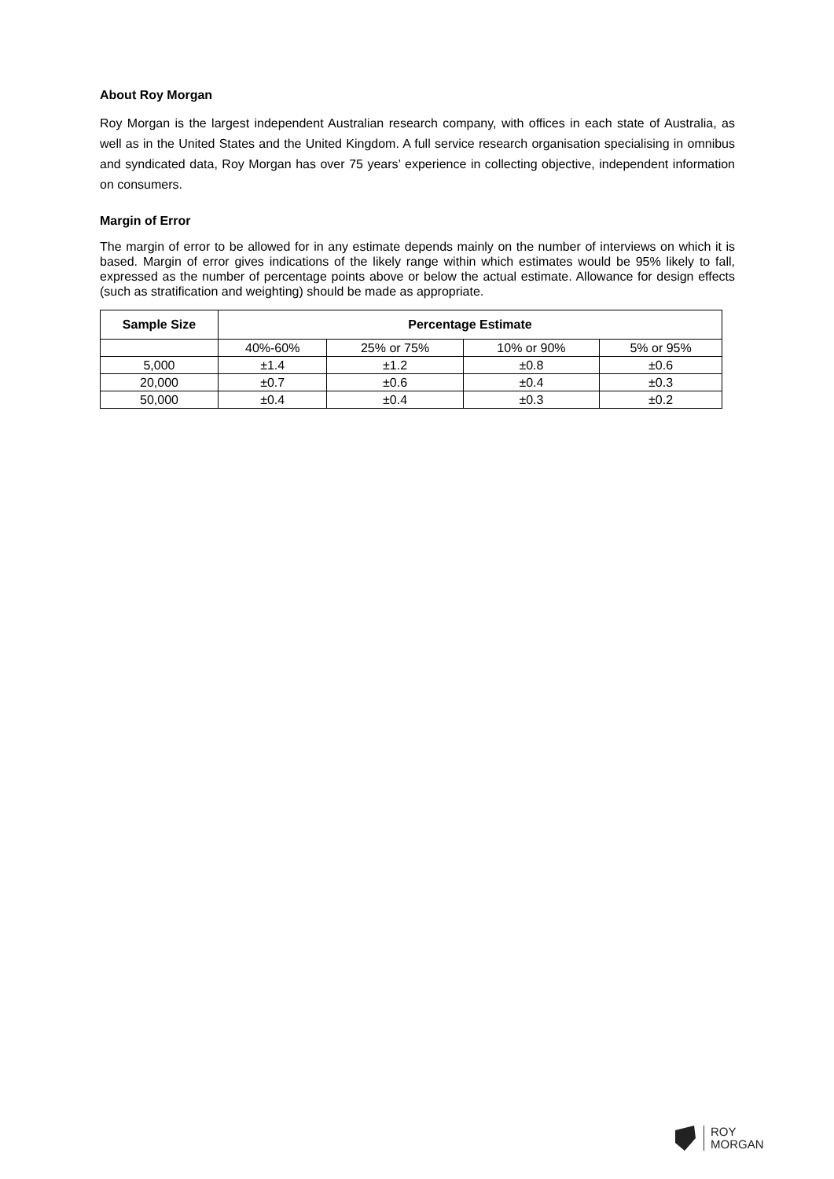About Roy Morgan
Roy Morgan is the largest independent Australian research company, with offices in each state of Australia, as well as in the United States and the United Kingdom. A full service research organisation specialising in omnibus and syndicated data, Roy Morgan has over 75 years’ experience in collecting objective, independent information on consumers.
Margin of Error
The margin of error to be allowed for in any estimate depends mainly on the number of interviews on which it is based. Margin of error gives indications of the likely range within which estimates would be 95% likely to fall, expressed as the number of percentage points above or below the actual estimate. Allowance for design effects (such as stratification and weighting) should be made as appropriate.
| Sample Size | Percentage Estimate | | | |
| --- | --- | --- | --- | --- |
| | 40%-60% | 25% or 75% | 10% or 90% | 5% or 95% |
| 5,000 | ±1.4 | ±1.2 | ±0.8 | ±0.6 |
| 20,000 | ±0.7 | ±0.6 | ±0.4 | ±0.3 |
| 50,000 | ±0.4 | ±0.4 | ±0.3 | ±0.2 |
ROY
MORGAN